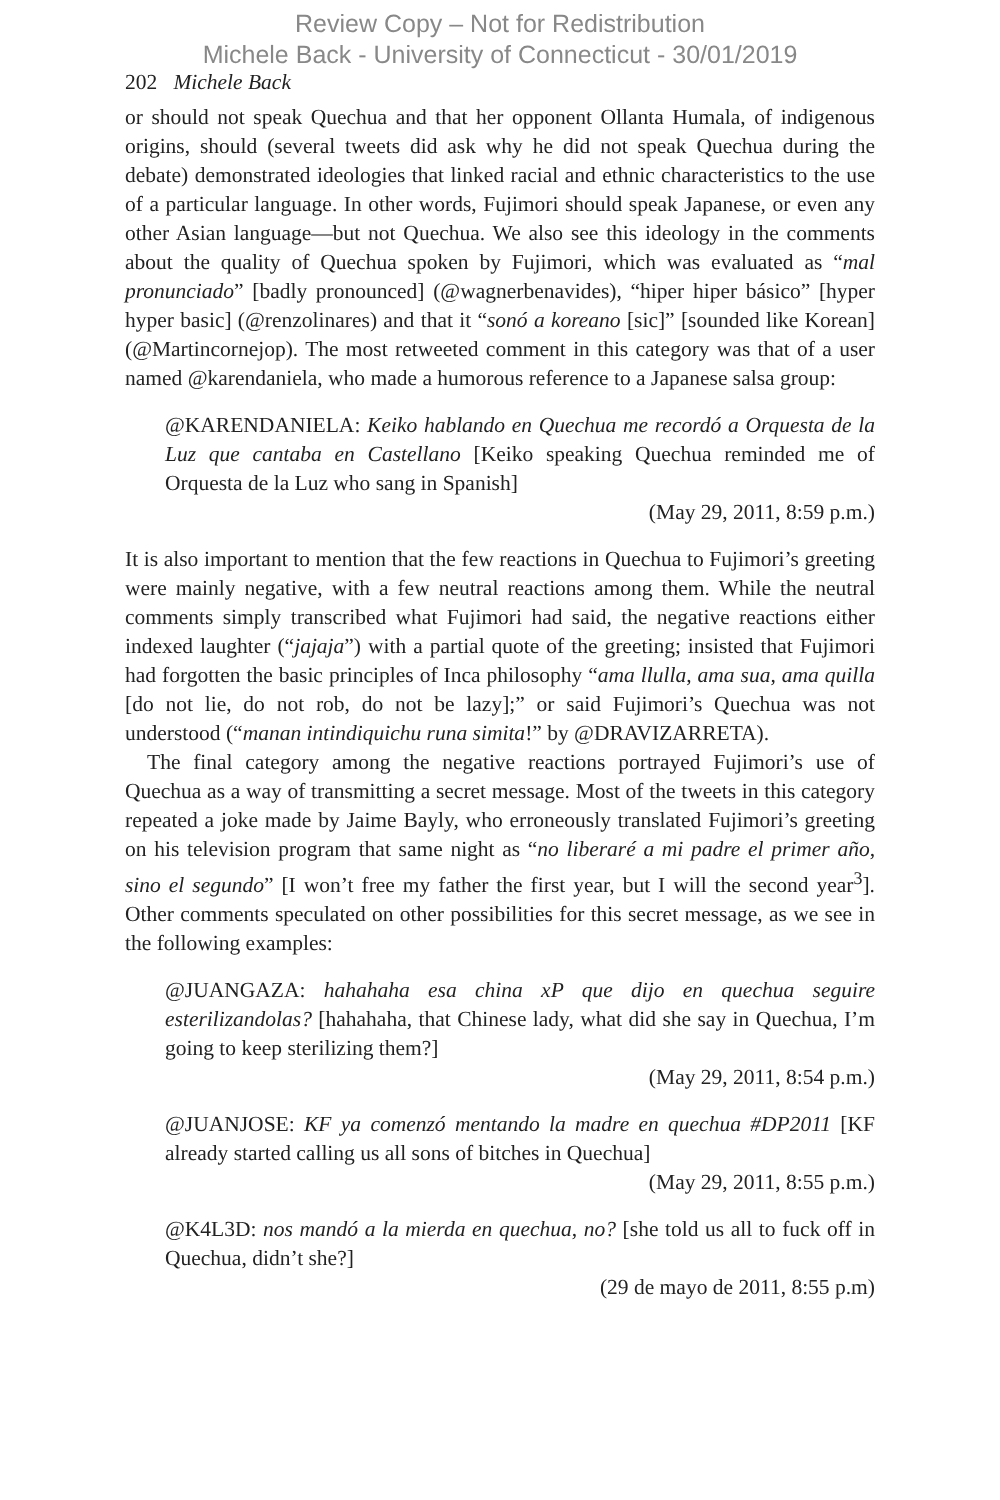Review Copy – Not for Redistribution
Michele Back - University of Connecticut - 30/01/2019
202 Michele Back
or should not speak Quechua and that her opponent Ollanta Humala, of indigenous origins, should (several tweets did ask why he did not speak Quechua during the debate) demonstrated ideologies that linked racial and ethnic characteristics to the use of a particular language. In other words, Fujimori should speak Japanese, or even any other Asian language—but not Quechua. We also see this ideology in the comments about the quality of Quechua spoken by Fujimori, which was evaluated as “mal pronunciado” [badly pronounced] (@wagnerbenavides), “hiper hiper básico” [hyper hyper basic] (@renzolinares) and that it “sonó a koreano [sic]” [sounded like Korean] (@Martincornejop). The most retweeted comment in this category was that of a user named @karendaniela, who made a humorous reference to a Japanese salsa group:
@KARENDANIELA: Keiko hablando en Quechua me recordó a Orquesta de la Luz que cantaba en Castellano [Keiko speaking Quechua reminded me of Orquesta de la Luz who sang in Spanish]
(May 29, 2011, 8:59 p.m.)
It is also important to mention that the few reactions in Quechua to Fujimori’s greeting were mainly negative, with a few neutral reactions among them. While the neutral comments simply transcribed what Fujimori had said, the negative reactions either indexed laughter (“jajaja”) with a partial quote of the greeting; insisted that Fujimori had forgotten the basic principles of Inca philosophy “ama llulla, ama sua, ama quilla [do not lie, do not rob, do not be lazy];” or said Fujimori’s Quechua was not understood (“manan intindiquichu runa simita!” by @DRAVIZARRETA).
The final category among the negative reactions portrayed Fujimori’s use of Quechua as a way of transmitting a secret message. Most of the tweets in this category repeated a joke made by Jaime Bayly, who erroneously translated Fujimori’s greeting on his television program that same night as “no liberaré a mi padre el primer año, sino el segundo” [I won’t free my father the first year, but I will the second year<sup>3</sup>]. Other comments speculated on other possibilities for this secret message, as we see in the following examples:
@JUANGAZA: hahahaha esa china xP que dijo en quechua seguire esterilizandolas? [hahahaha, that Chinese lady, what did she say in Quechua, I’m going to keep sterilizing them?]
(May 29, 2011, 8:54 p.m.)
@JUANJOSE: KF ya comenzó mentando la madre en quechua #DP2011 [KF already started calling us all sons of bitches in Quechua]
(May 29, 2011, 8:55 p.m.)
@K4L3D: nos mandó a la mierda en quechua, no? [she told us all to fuck off in Quechua, didn’t she?]
(29 de mayo de 2011, 8:55 p.m)